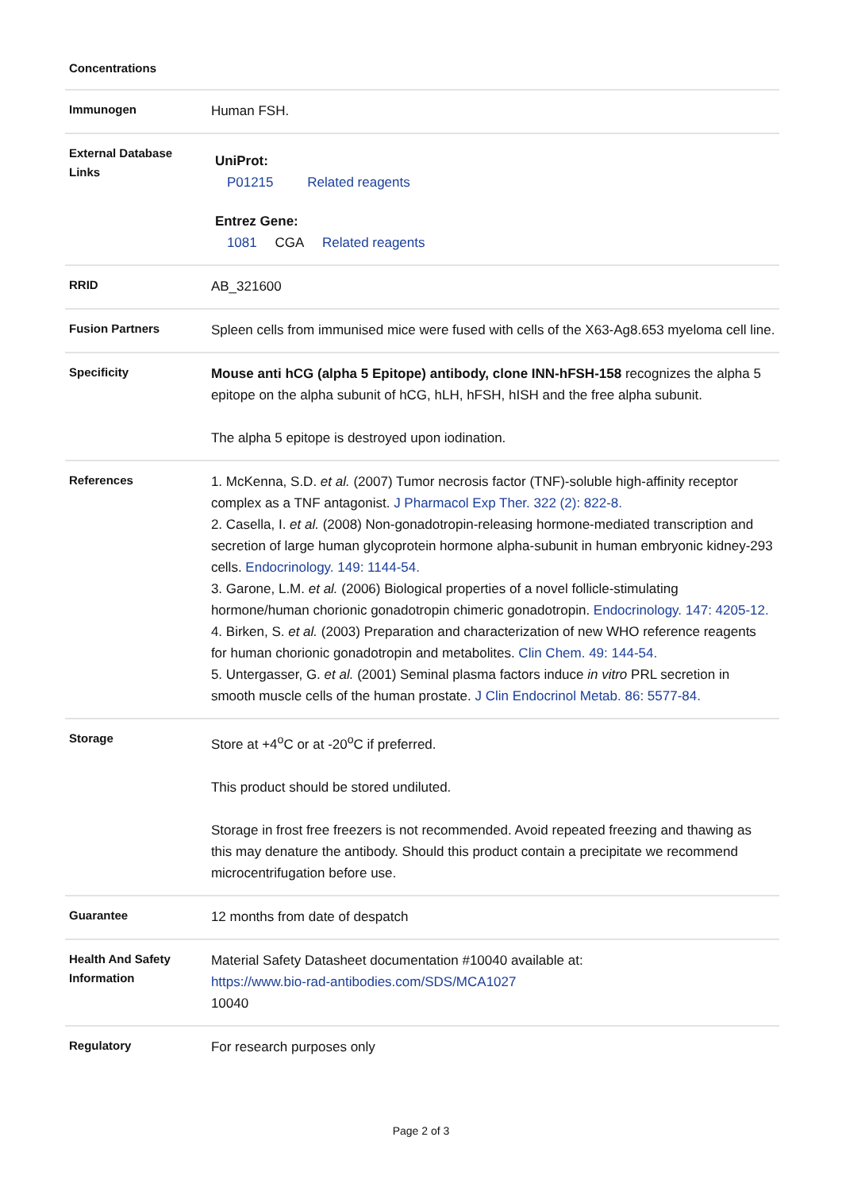| Concentrations | |
| Immunogen | Human FSH. |
| External Database Links | UniProt: P01215 Related reagents Entrez Gene: 1081 CGA Related reagents |
| RRID | AB_321600 |
| Fusion Partners | Spleen cells from immunised mice were fused with cells of the X63-Ag8.653 myeloma cell line. |
| Specificity | Mouse anti hCG (alpha 5 Epitope) antibody, clone INN-hFSH-158 recognizes the alpha 5 epitope on the alpha subunit of hCG, hLH, hFSH, hISH and the free alpha subunit. The alpha 5 epitope is destroyed upon iodination. |
| References | 1. McKenna, S.D. et al. (2007) Tumor necrosis factor (TNF)-soluble high-affinity receptor complex as a TNF antagonist. J Pharmacol Exp Ther. 322 (2): 822-8. 2. Casella, I. et al. (2008) Non-gonadotropin-releasing hormone-mediated transcription and secretion of large human glycoprotein hormone alpha-subunit in human embryonic kidney-293 cells. Endocrinology. 149: 1144-54. 3. Garone, L.M. et al. (2006) Biological properties of a novel follicle-stimulating hormone/human chorionic gonadotropin chimeric gonadotropin. Endocrinology. 147: 4205-12. 4. Birken, S. et al. (2003) Preparation and characterization of new WHO reference reagents for human chorionic gonadotropin and metabolites. Clin Chem. 49: 144-54. 5. Untergasser, G. et al. (2001) Seminal plasma factors induce in vitro PRL secretion in smooth muscle cells of the human prostate. J Clin Endocrinol Metab. 86: 5577-84. |
| Storage | Store at +4<sup>o</sup>C or at -20<sup>o</sup>C if preferred. This product should be stored undiluted. Storage in frost free freezers is not recommended. Avoid repeated freezing and thawing as this may denature the antibody. Should this product contain a precipitate we recommend microcentrifugation before use. |
| Guarantee | 12 months from date of despatch |
| Health And Safety Information | Material Safety Datasheet documentation #10040 available at: https://www.bio-rad-antibodies.com/SDS/MCA1027 10040 |
| Regulatory | For research purposes only |
Page 2 of 3